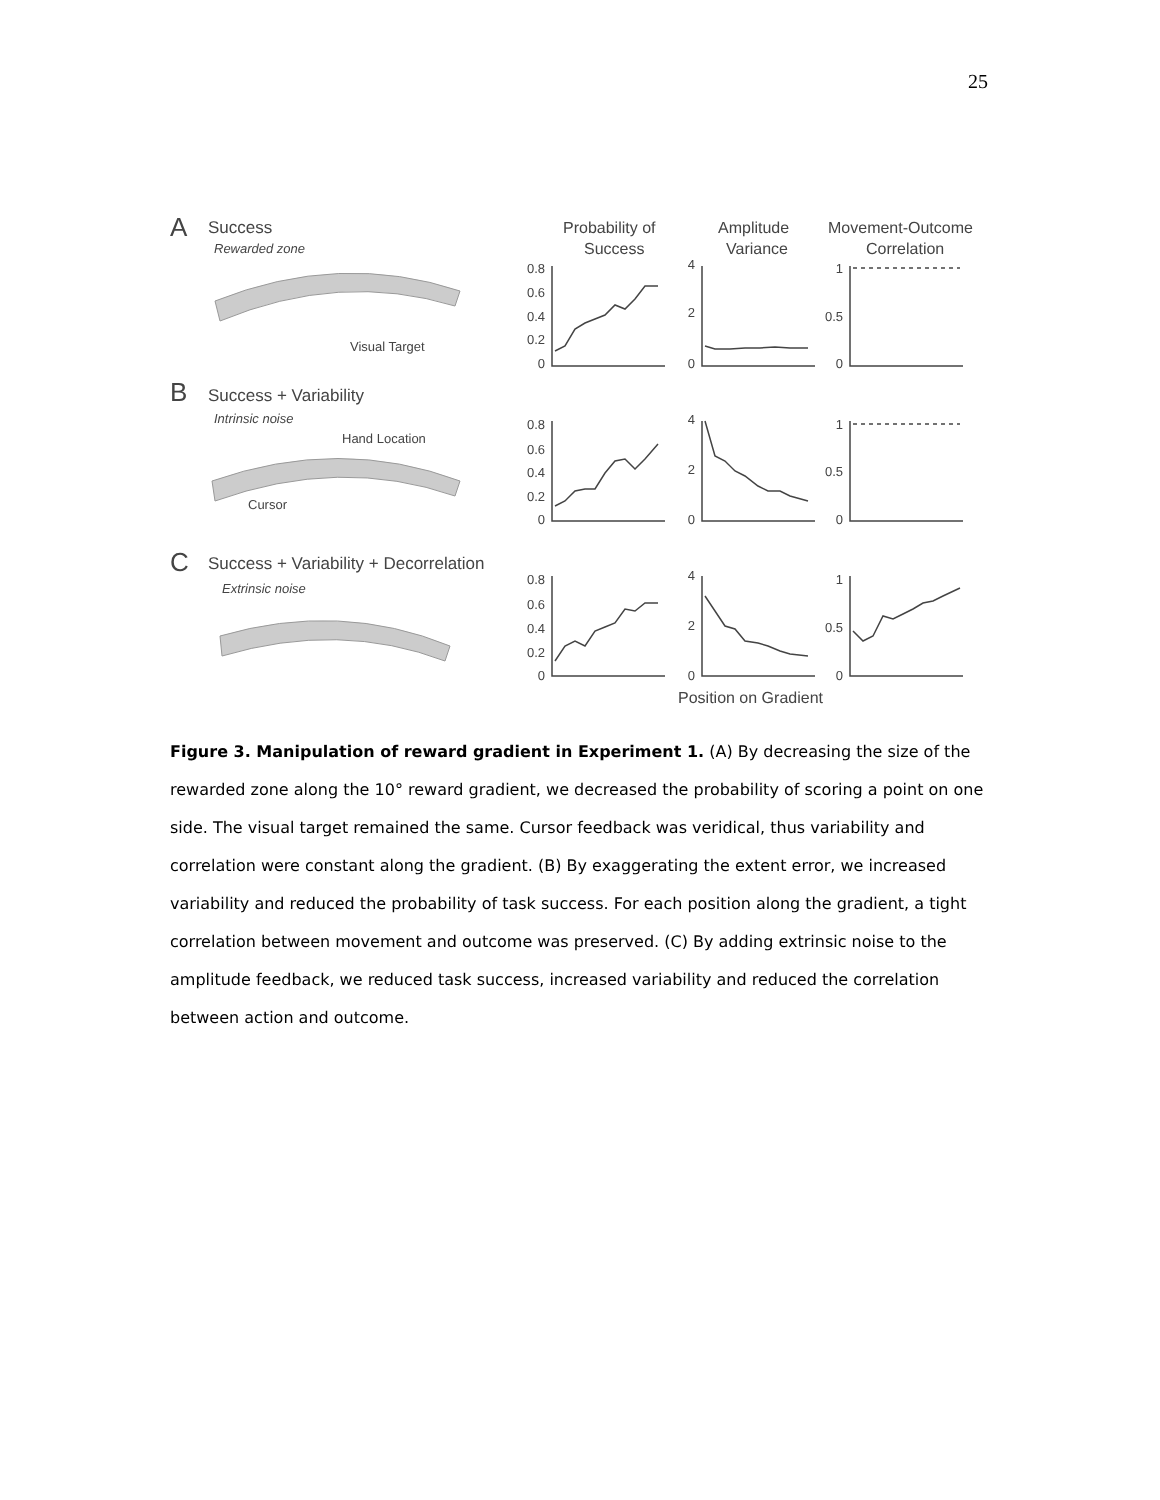25
A
Success
Rewarded zone
Visual Target
B
Success + Variability
Intrinsic noise
Hand Location
Cursor
C
Success + Variability + Decorrelation
Extrinsic noise
Probability of
Success
Amplitude
Variance
Movement-Outcome
Correlation
0.8
0.6
0.4
0.2
0
4
2
0
1
0.5
0
0.8
0.6
0.4
0.2
0
4
2
0
1
0.5
0
0.8
0.6
0.4
0.2
0
4
2
0
1
0.5
0
Position on Gradient
Figure 3. Manipulation of reward gradient in Experiment 1. (A) By decreasing the size of the rewarded zone along the 10° reward gradient, we decreased the probability of scoring a point on one side. The visual target remained the same. Cursor feedback was veridical, thus variability and correlation were constant along the gradient. (B) By exaggerating the extent error, we increased variability and reduced the probability of task success. For each position along the gradient, a tight correlation between movement and outcome was preserved. (C) By adding extrinsic noise to the amplitude feedback, we reduced task success, increased variability and reduced the correlation between action and outcome.